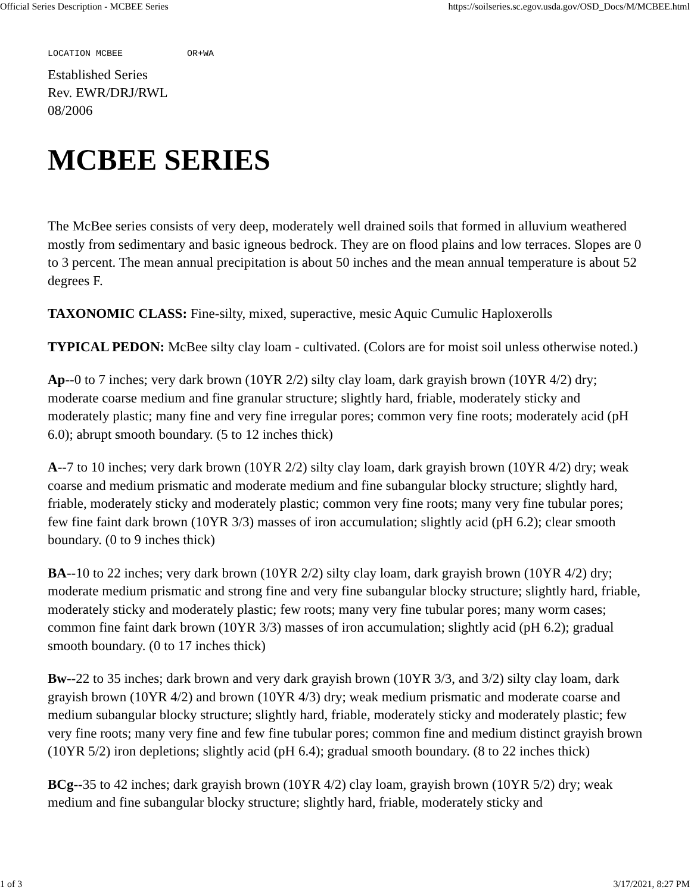Official Series Description - MCBEE Series https://soilseries.sc.egov.usda.gov/OSD_Docs/M/MCBEE.html
LOCATION MCBEE            OR+WA
Established Series
Rev. EWR/DRJ/RWL
08/2006
MCBEE SERIES
The McBee series consists of very deep, moderately well drained soils that formed in alluvium weathered mostly from sedimentary and basic igneous bedrock. They are on flood plains and low terraces. Slopes are 0 to 3 percent. The mean annual precipitation is about 50 inches and the mean annual temperature is about 52 degrees F.
TAXONOMIC CLASS: Fine-silty, mixed, superactive, mesic Aquic Cumulic Haploxerolls
TYPICAL PEDON: McBee silty clay loam - cultivated. (Colors are for moist soil unless otherwise noted.)
Ap--0 to 7 inches; very dark brown (10YR 2/2) silty clay loam, dark grayish brown (10YR 4/2) dry; moderate coarse medium and fine granular structure; slightly hard, friable, moderately sticky and moderately plastic; many fine and very fine irregular pores; common very fine roots; moderately acid (pH 6.0); abrupt smooth boundary. (5 to 12 inches thick)
A--7 to 10 inches; very dark brown (10YR 2/2) silty clay loam, dark grayish brown (10YR 4/2) dry; weak coarse and medium prismatic and moderate medium and fine subangular blocky structure; slightly hard, friable, moderately sticky and moderately plastic; common very fine roots; many very fine tubular pores; few fine faint dark brown (10YR 3/3) masses of iron accumulation; slightly acid (pH 6.2); clear smooth boundary. (0 to 9 inches thick)
BA--10 to 22 inches; very dark brown (10YR 2/2) silty clay loam, dark grayish brown (10YR 4/2) dry; moderate medium prismatic and strong fine and very fine subangular blocky structure; slightly hard, friable, moderately sticky and moderately plastic; few roots; many very fine tubular pores; many worm cases; common fine faint dark brown (10YR 3/3) masses of iron accumulation; slightly acid (pH 6.2); gradual smooth boundary. (0 to 17 inches thick)
Bw--22 to 35 inches; dark brown and very dark grayish brown (10YR 3/3, and 3/2) silty clay loam, dark grayish brown (10YR 4/2) and brown (10YR 4/3) dry; weak medium prismatic and moderate coarse and medium subangular blocky structure; slightly hard, friable, moderately sticky and moderately plastic; few very fine roots; many very fine and few fine tubular pores; common fine and medium distinct grayish brown (10YR 5/2) iron depletions; slightly acid (pH 6.4); gradual smooth boundary. (8 to 22 inches thick)
BCg--35 to 42 inches; dark grayish brown (10YR 4/2) clay loam, grayish brown (10YR 5/2) dry; weak medium and fine subangular blocky structure; slightly hard, friable, moderately sticky and
1 of 3 3/17/2021, 8:27 PM